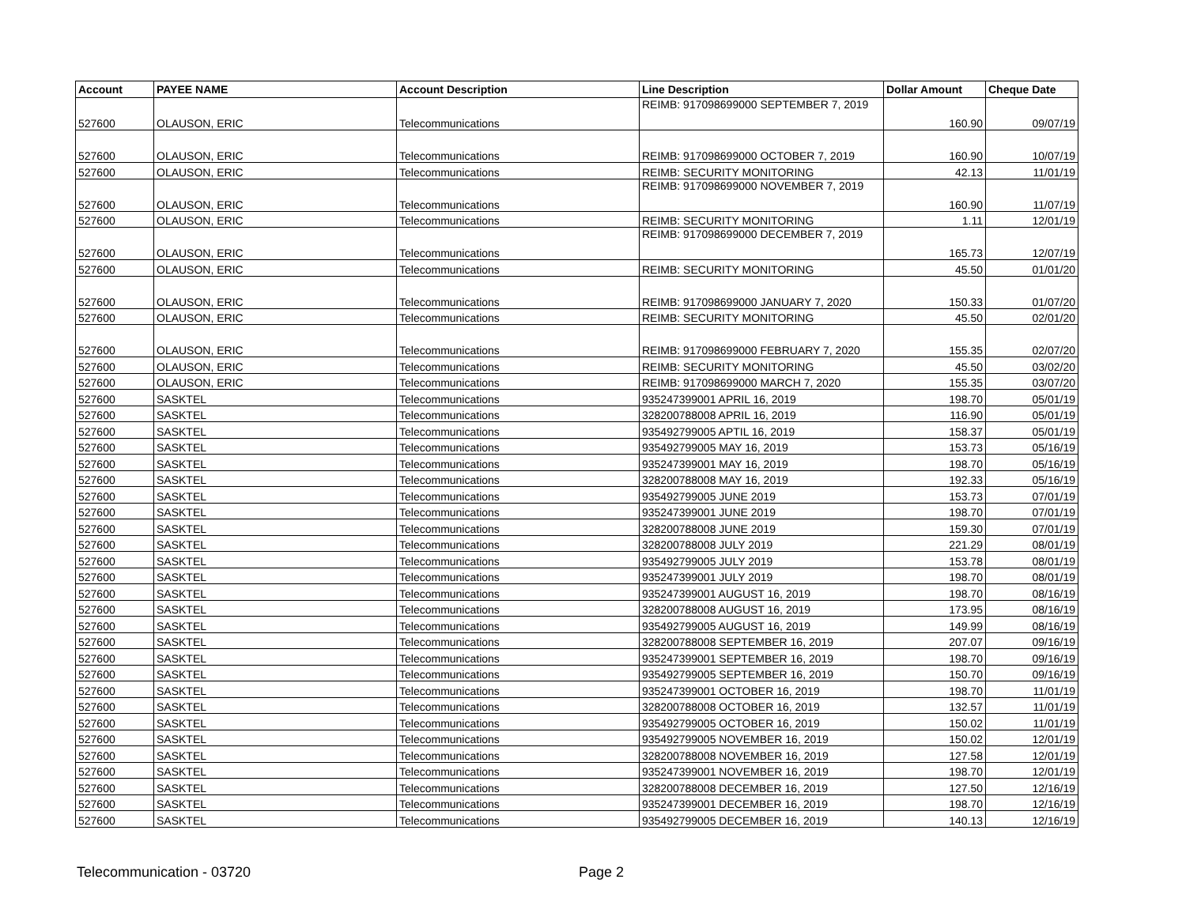| Account | PAYEE NAME | Account Description | Line Description | Dollar Amount | Cheque Date |
| --- | --- | --- | --- | --- | --- |
| 527600 | OLAUSON, ERIC | Telecommunications | REIMB: 917098699000 SEPTEMBER 7, 2019 | 160.90 | 09/07/19 |
| 527600 | OLAUSON, ERIC | Telecommunications | REIMB: 917098699000 OCTOBER 7, 2019 | 160.90 | 10/07/19 |
| 527600 | OLAUSON, ERIC | Telecommunications | REIMB: SECURITY MONITORING | 42.13 | 11/01/19 |
| 527600 | OLAUSON, ERIC | Telecommunications | REIMB: 917098699000 NOVEMBER 7, 2019 | 160.90 | 11/07/19 |
| 527600 | OLAUSON, ERIC | Telecommunications | REIMB: SECURITY MONITORING | 1.11 | 12/01/19 |
| 527600 | OLAUSON, ERIC | Telecommunications | REIMB: 917098699000 DECEMBER 7, 2019 | 165.73 | 12/07/19 |
| 527600 | OLAUSON, ERIC | Telecommunications | REIMB: SECURITY MONITORING | 45.50 | 01/01/20 |
| 527600 | OLAUSON, ERIC | Telecommunications | REIMB: 917098699000 JANUARY 7, 2020 | 150.33 | 01/07/20 |
| 527600 | OLAUSON, ERIC | Telecommunications | REIMB: SECURITY MONITORING | 45.50 | 02/01/20 |
| 527600 | OLAUSON, ERIC | Telecommunications | REIMB: 917098699000 FEBRUARY 7, 2020 | 155.35 | 02/07/20 |
| 527600 | OLAUSON, ERIC | Telecommunications | REIMB: SECURITY MONITORING | 45.50 | 03/02/20 |
| 527600 | OLAUSON, ERIC | Telecommunications | REIMB: 917098699000 MARCH 7, 2020 | 155.35 | 03/07/20 |
| 527600 | SASKTEL | Telecommunications | 935247399001 APRIL 16, 2019 | 198.70 | 05/01/19 |
| 527600 | SASKTEL | Telecommunications | 328200788008 APRIL 16, 2019 | 116.90 | 05/01/19 |
| 527600 | SASKTEL | Telecommunications | 935492799005 APTIL 16, 2019 | 158.37 | 05/01/19 |
| 527600 | SASKTEL | Telecommunications | 935492799005 MAY 16, 2019 | 153.73 | 05/16/19 |
| 527600 | SASKTEL | Telecommunications | 935247399001 MAY 16, 2019 | 198.70 | 05/16/19 |
| 527600 | SASKTEL | Telecommunications | 328200788008 MAY 16, 2019 | 192.33 | 05/16/19 |
| 527600 | SASKTEL | Telecommunications | 935492799005 JUNE 2019 | 153.73 | 07/01/19 |
| 527600 | SASKTEL | Telecommunications | 935247399001 JUNE 2019 | 198.70 | 07/01/19 |
| 527600 | SASKTEL | Telecommunications | 328200788008 JUNE 2019 | 159.30 | 07/01/19 |
| 527600 | SASKTEL | Telecommunications | 328200788008 JULY 2019 | 221.29 | 08/01/19 |
| 527600 | SASKTEL | Telecommunications | 935492799005 JULY 2019 | 153.78 | 08/01/19 |
| 527600 | SASKTEL | Telecommunications | 935247399001 JULY 2019 | 198.70 | 08/01/19 |
| 527600 | SASKTEL | Telecommunications | 935247399001 AUGUST 16, 2019 | 198.70 | 08/16/19 |
| 527600 | SASKTEL | Telecommunications | 328200788008 AUGUST 16, 2019 | 173.95 | 08/16/19 |
| 527600 | SASKTEL | Telecommunications | 935492799005 AUGUST 16, 2019 | 149.99 | 08/16/19 |
| 527600 | SASKTEL | Telecommunications | 328200788008 SEPTEMBER 16, 2019 | 207.07 | 09/16/19 |
| 527600 | SASKTEL | Telecommunications | 935247399001 SEPTEMBER 16, 2019 | 198.70 | 09/16/19 |
| 527600 | SASKTEL | Telecommunications | 935492799005 SEPTEMBER 16, 2019 | 150.70 | 09/16/19 |
| 527600 | SASKTEL | Telecommunications | 935247399001 OCTOBER 16, 2019 | 198.70 | 11/01/19 |
| 527600 | SASKTEL | Telecommunications | 328200788008 OCTOBER 16, 2019 | 132.57 | 11/01/19 |
| 527600 | SASKTEL | Telecommunications | 935492799005 OCTOBER 16, 2019 | 150.02 | 11/01/19 |
| 527600 | SASKTEL | Telecommunications | 935492799005 NOVEMBER 16, 2019 | 150.02 | 12/01/19 |
| 527600 | SASKTEL | Telecommunications | 328200788008 NOVEMBER 16, 2019 | 127.58 | 12/01/19 |
| 527600 | SASKTEL | Telecommunications | 935247399001 NOVEMBER 16, 2019 | 198.70 | 12/01/19 |
| 527600 | SASKTEL | Telecommunications | 328200788008 DECEMBER 16, 2019 | 127.50 | 12/16/19 |
| 527600 | SASKTEL | Telecommunications | 935247399001 DECEMBER 16, 2019 | 198.70 | 12/16/19 |
| 527600 | SASKTEL | Telecommunications | 935492799005 DECEMBER 16, 2019 | 140.13 | 12/16/19 |
Telecommunication - 03720 Page 2